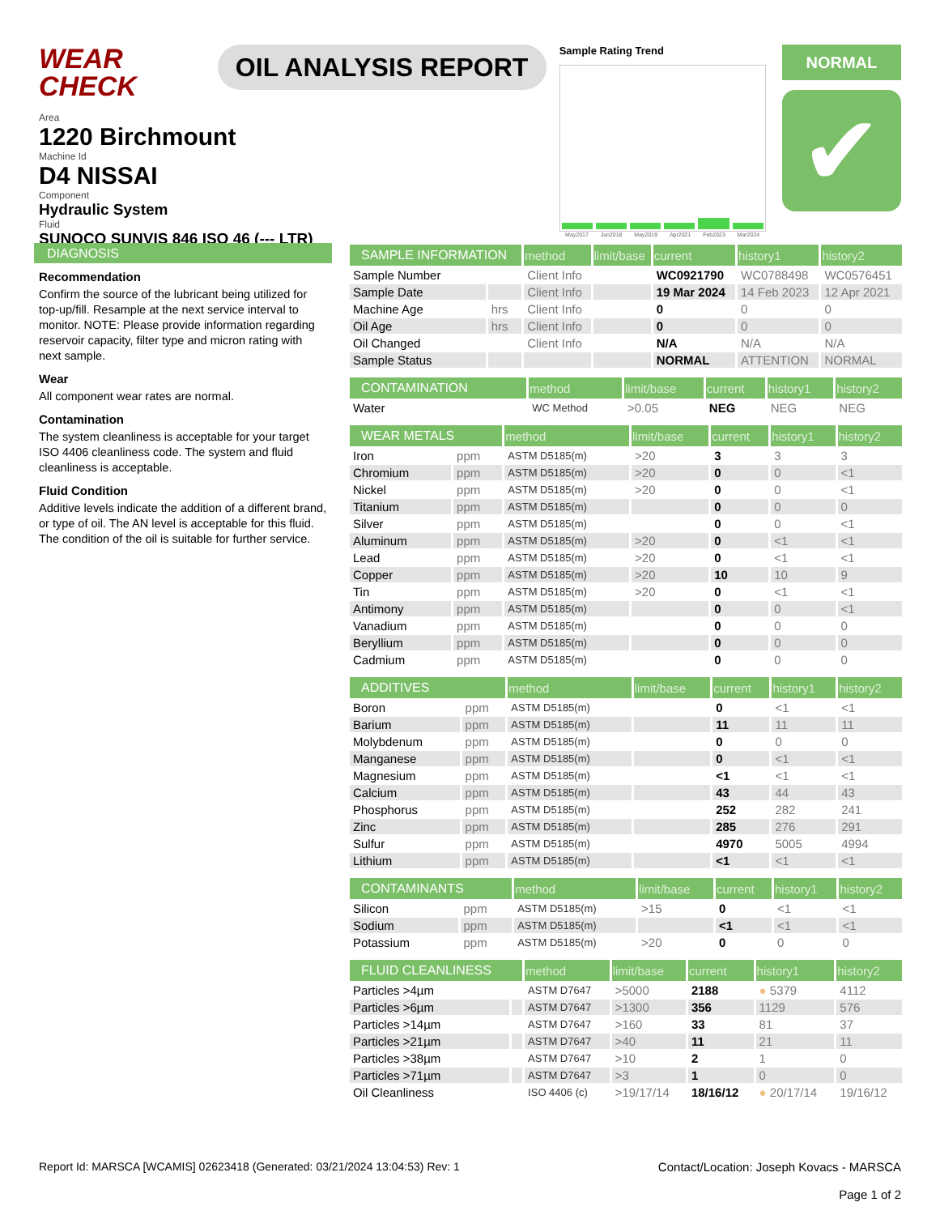WEAR CHECK
OIL ANALYSIS REPORT
Sample Rating Trend
May2017 Jun2018 May2019 Apr2021 Feb2023 Mar2024
NORMAL
✔
Area
1220 Birchmount
Machine Id
D4 NISSAI
Component
Hydraulic System
Fluid
SUNOCO SUNVIS 846 ISO 46 (--- LTR)
DIAGNOSIS
Recommendation
Confirm the source of the lubricant being utilized for top-up/fill. Resample at the next service interval to monitor. NOTE: Please provide information regarding reservoir capacity, filter type and micron rating with next sample.
Wear
All component wear rates are normal.
Contamination
The system cleanliness is acceptable for your target ISO 4406 cleanliness code. The system and fluid cleanliness is acceptable.
Fluid Condition
Additive levels indicate the addition of a different brand, or type of oil. The AN level is acceptable for this fluid. The condition of the oil is suitable for further service.
| SAMPLE INFORMATION | | method | limit/base | current | history1 | history2 |
| --- | --- | --- | --- | --- | --- | --- |
| Sample Number | | Client Info | | WC0921790 | WC0788498 | WC0576451 |
| Sample Date | | Client Info | | 19 Mar 2024 | 14 Feb 2023 | 12 Apr 2021 |
| Machine Age | hrs | Client Info | | 0 | 0 | 0 |
| Oil Age | hrs | Client Info | | 0 | 0 | 0 |
| Oil Changed | | Client Info | | N/A | N/A | N/A |
| Sample Status | | | | NORMAL | ATTENTION | NORMAL |
| CONTAMINATION | | method | limit/base | current | history1 | history2 |
| --- | --- | --- | --- | --- | --- | --- |
| Water | | WC Method | >0.05 | NEG | NEG | NEG |
| WEAR METALS | | method | limit/base | current | history1 | history2 |
| --- | --- | --- | --- | --- | --- | --- |
| Iron | ppm | ASTM D5185(m) | >20 | 3 | 3 | 3 |
| Chromium | ppm | ASTM D5185(m) | >20 | 0 | 0 | <1 |
| Nickel | ppm | ASTM D5185(m) | >20 | 0 | 0 | <1 |
| Titanium | ppm | ASTM D5185(m) | | 0 | 0 | 0 |
| Silver | ppm | ASTM D5185(m) | | 0 | 0 | <1 |
| Aluminum | ppm | ASTM D5185(m) | >20 | 0 | <1 | <1 |
| Lead | ppm | ASTM D5185(m) | >20 | 0 | <1 | <1 |
| Copper | ppm | ASTM D5185(m) | >20 | 10 | 10 | 9 |
| Tin | ppm | ASTM D5185(m) | >20 | 0 | <1 | <1 |
| Antimony | ppm | ASTM D5185(m) | | 0 | 0 | <1 |
| Vanadium | ppm | ASTM D5185(m) | | 0 | 0 | 0 |
| Beryllium | ppm | ASTM D5185(m) | | 0 | 0 | 0 |
| Cadmium | ppm | ASTM D5185(m) | | 0 | 0 | 0 |
| ADDITIVES | | method | limit/base | current | history1 | history2 |
| --- | --- | --- | --- | --- | --- | --- |
| Boron | ppm | ASTM D5185(m) | | 0 | <1 | <1 |
| Barium | ppm | ASTM D5185(m) | | 11 | 11 | 11 |
| Molybdenum | ppm | ASTM D5185(m) | | 0 | 0 | 0 |
| Manganese | ppm | ASTM D5185(m) | | 0 | <1 | <1 |
| Magnesium | ppm | ASTM D5185(m) | | <1 | <1 | <1 |
| Calcium | ppm | ASTM D5185(m) | | 43 | 44 | 43 |
| Phosphorus | ppm | ASTM D5185(m) | | 252 | 282 | 241 |
| Zinc | ppm | ASTM D5185(m) | | 285 | 276 | 291 |
| Sulfur | ppm | ASTM D5185(m) | | 4970 | 5005 | 4994 |
| Lithium | ppm | ASTM D5185(m) | | <1 | <1 | <1 |
| CONTAMINANTS | | method | limit/base | current | history1 | history2 |
| --- | --- | --- | --- | --- | --- | --- |
| Silicon | ppm | ASTM D5185(m) | >15 | 0 | <1 | <1 |
| Sodium | ppm | ASTM D5185(m) | | <1 | <1 | <1 |
| Potassium | ppm | ASTM D5185(m) | >20 | 0 | 0 | 0 |
| FLUID CLEANLINESS | | method | limit/base | current | history1 | history2 |
| --- | --- | --- | --- | --- | --- | --- |
| Particles >4µm | | ASTM D7647 | >5000 | 2188 | ● 5379 | 4112 |
| Particles >6µm | | ASTM D7647 | >1300 | 356 | 1129 | 576 |
| Particles >14µm | | ASTM D7647 | >160 | 33 | 81 | 37 |
| Particles >21µm | | ASTM D7647 | >40 | 11 | 21 | 11 |
| Particles >38µm | | ASTM D7647 | >10 | 2 | 1 | 0 |
| Particles >71µm | | ASTM D7647 | >3 | 1 | 0 | 0 |
| Oil Cleanliness | | ISO 4406 (c) | >19/17/14 | 18/16/12 | ● 20/17/14 | 19/16/12 |
Report Id: MARSCA [WCAMIS] 02623418 (Generated: 03/21/2024 13:04:53) Rev: 1 Contact/Location: Joseph Kovacs - MARSCA
Page 1 of 2